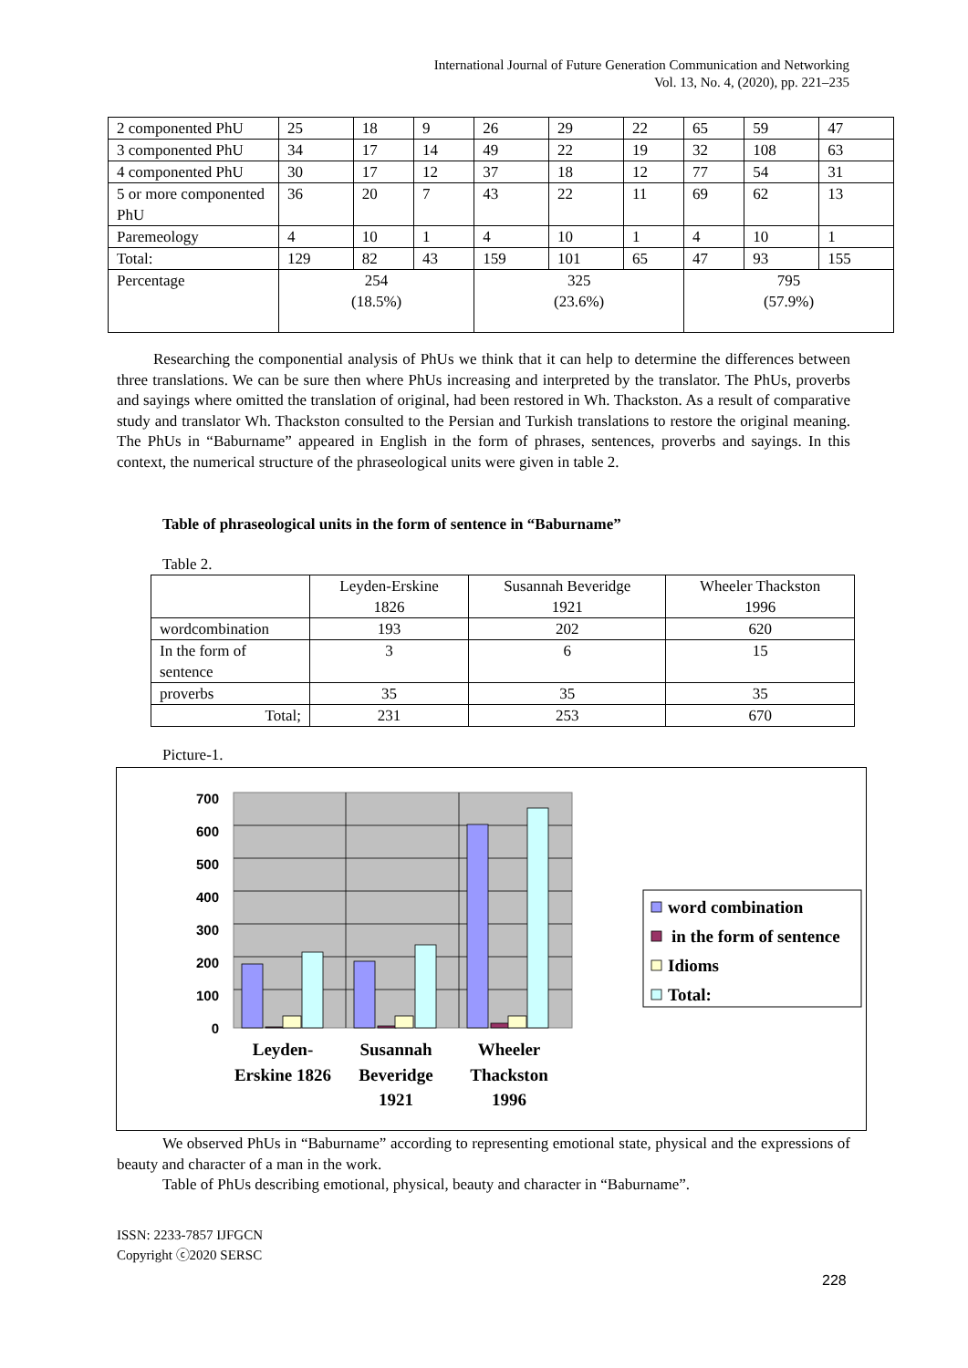International Journal of Future Generation Communication and Networking
Vol. 13, No. 4, (2020), pp. 221–235
| 2 componented PhU | 25 | 18 | 9 | 26 | 29 | 22 | 65 | 59 | 47 |
| 3 componented PhU | 34 | 17 | 14 | 49 | 22 | 19 | 32 | 108 | 63 |
| 4 componented PhU | 30 | 17 | 12 | 37 | 18 | 12 | 77 | 54 | 31 |
| 5 or more componented PhU | 36 | 20 | 7 | 43 | 22 | 11 | 69 | 62 | 13 |
| Paremeology | 4 | 10 | 1 | 4 | 10 | 1 | 4 | 10 | 1 |
| Total: | 129 | 82 | 43 | 159 | 101 | 65 | 47 | 93 | 155 |
| Percentage | 254 (18.5%) | | | 325 (23.6%) | | | 795 (57.9%) | | |
Researching the componential analysis of PhUs we think that it can help to determine the differences between three translations. We can be sure then where PhUs increasing and interpreted by the translator. The PhUs, proverbs and sayings where omitted the translation of original, had been restored in Wh. Thackston. As a result of comparative study and translator Wh. Thackston consulted to the Persian and Turkish translations to restore the original meaning. The PhUs in “Baburname” appeared in English in the form of phrases, sentences, proverbs and sayings. In this context, the numerical structure of the phraseological units were given in table 2.
Table of phraseological units in the form of sentence in “Baburname”
Table 2.
| | Leyden-Erskine 1826 | Susannah Beveridge 1921 | Wheeler Thackston 1996 |
| wordcombination | 193 | 202 | 620 |
| In the form of sentence | 3 | 6 | 15 |
| proverbs | 35 | 35 | 35 |
| Total; | 231 | 253 | 670 |
Picture-1.
700
600
500
400
300
200
100
0
Leyden-
Erskine 1826
Susannah
Beveridge
1921
Wheeler
Thackston
1996
word combination
in the form of sentence
Idioms
Total:
We observed PhUs in “Baburname” according to representing emotional state, physical and the expressions of beauty and character of a man in the work.
Table of PhUs describing emotional, physical, beauty and character in “Baburname”.
ISSN: 2233-7857 IJFGCN
Copyright ⓒ2020 SERSC
228